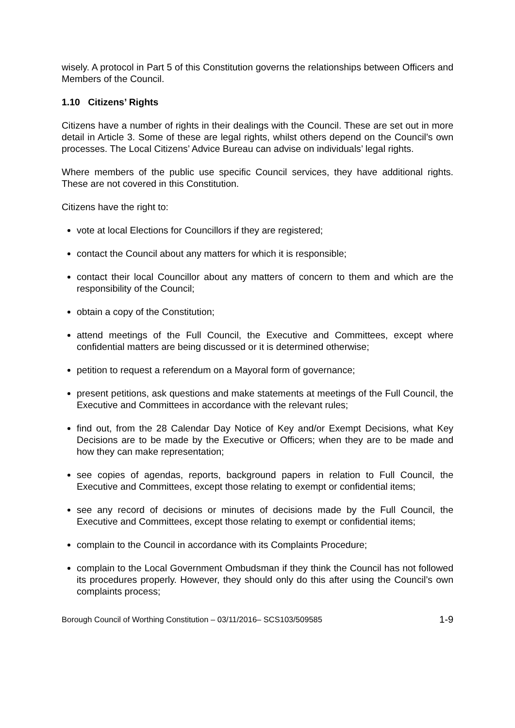wisely. A protocol in Part 5 of this Constitution governs the relationships between Officers and Members of the Council.
1.10 Citizens’ Rights
Citizens have a number of rights in their dealings with the Council. These are set out in more detail in Article 3. Some of these are legal rights, whilst others depend on the Council’s own processes. The Local Citizens’ Advice Bureau can advise on individuals’ legal rights.
Where members of the public use specific Council services, they have additional rights. These are not covered in this Constitution.
Citizens have the right to:
vote at local Elections for Councillors if they are registered;
contact the Council about any matters for which it is responsible;
contact their local Councillor about any matters of concern to them and which are the responsibility of the Council;
obtain a copy of the Constitution;
attend meetings of the Full Council, the Executive and Committees, except where confidential matters are being discussed or it is determined otherwise;
petition to request a referendum on a Mayoral form of governance;
present petitions, ask questions and make statements at meetings of the Full Council, the Executive and Committees in accordance with the relevant rules;
find out, from the 28 Calendar Day Notice of Key and/or Exempt Decisions, what Key Decisions are to be made by the Executive or Officers; when they are to be made and how they can make representation;
see copies of agendas, reports, background papers in relation to Full Council, the Executive and Committees, except those relating to exempt or confidential items;
see any record of decisions or minutes of decisions made by the Full Council, the Executive and Committees, except those relating to exempt or confidential items;
complain to the Council in accordance with its Complaints Procedure;
complain to the Local Government Ombudsman if they think the Council has not followed its procedures properly. However, they should only do this after using the Council’s own complaints process;
Borough Council of Worthing Constitution – 03/11/2016– SCS103/509585 1-9